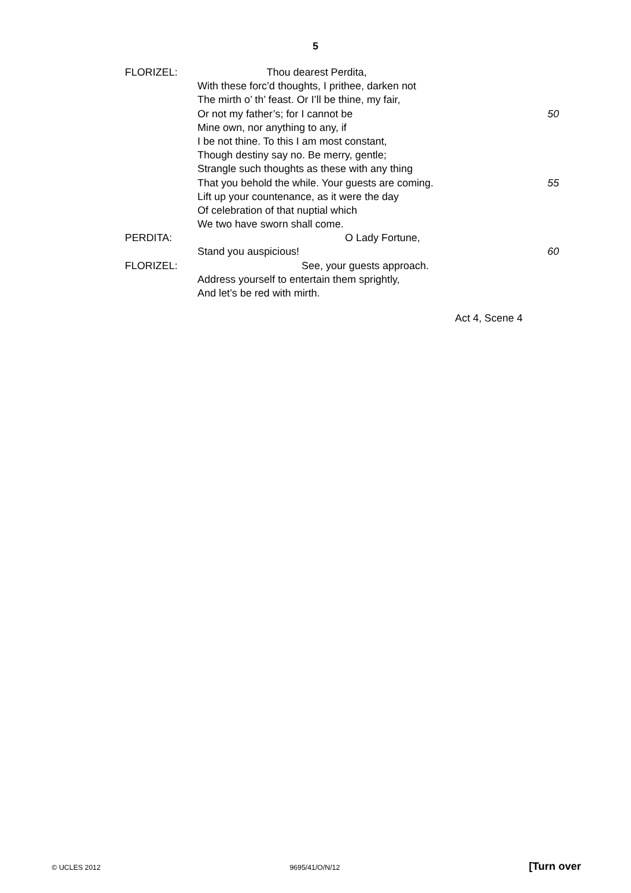5
FLORIZEL: Thou dearest Perdita,
With these forc’d thoughts, I prithee, darken not
The mirth o’ th’ feast. Or I’ll be thine, my fair,
Or not my father’s; for I cannot be 50
Mine own, nor anything to any, if
I be not thine. To this I am most constant,
Though destiny say no. Be merry, gentle;
Strangle such thoughts as these with any thing
That you behold the while. Your guests are coming. 55
Lift up your countenance, as it were the day
Of celebration of that nuptial which
We two have sworn shall come.
PERDITA: O Lady Fortune,
Stand you auspicious! 60
FLORIZEL: See, your guests approach.
Address yourself to entertain them sprightly,
And let’s be red with mirth.
Act 4, Scene 4
© UCLES 2012 9695/41/O/N/12 [Turn over